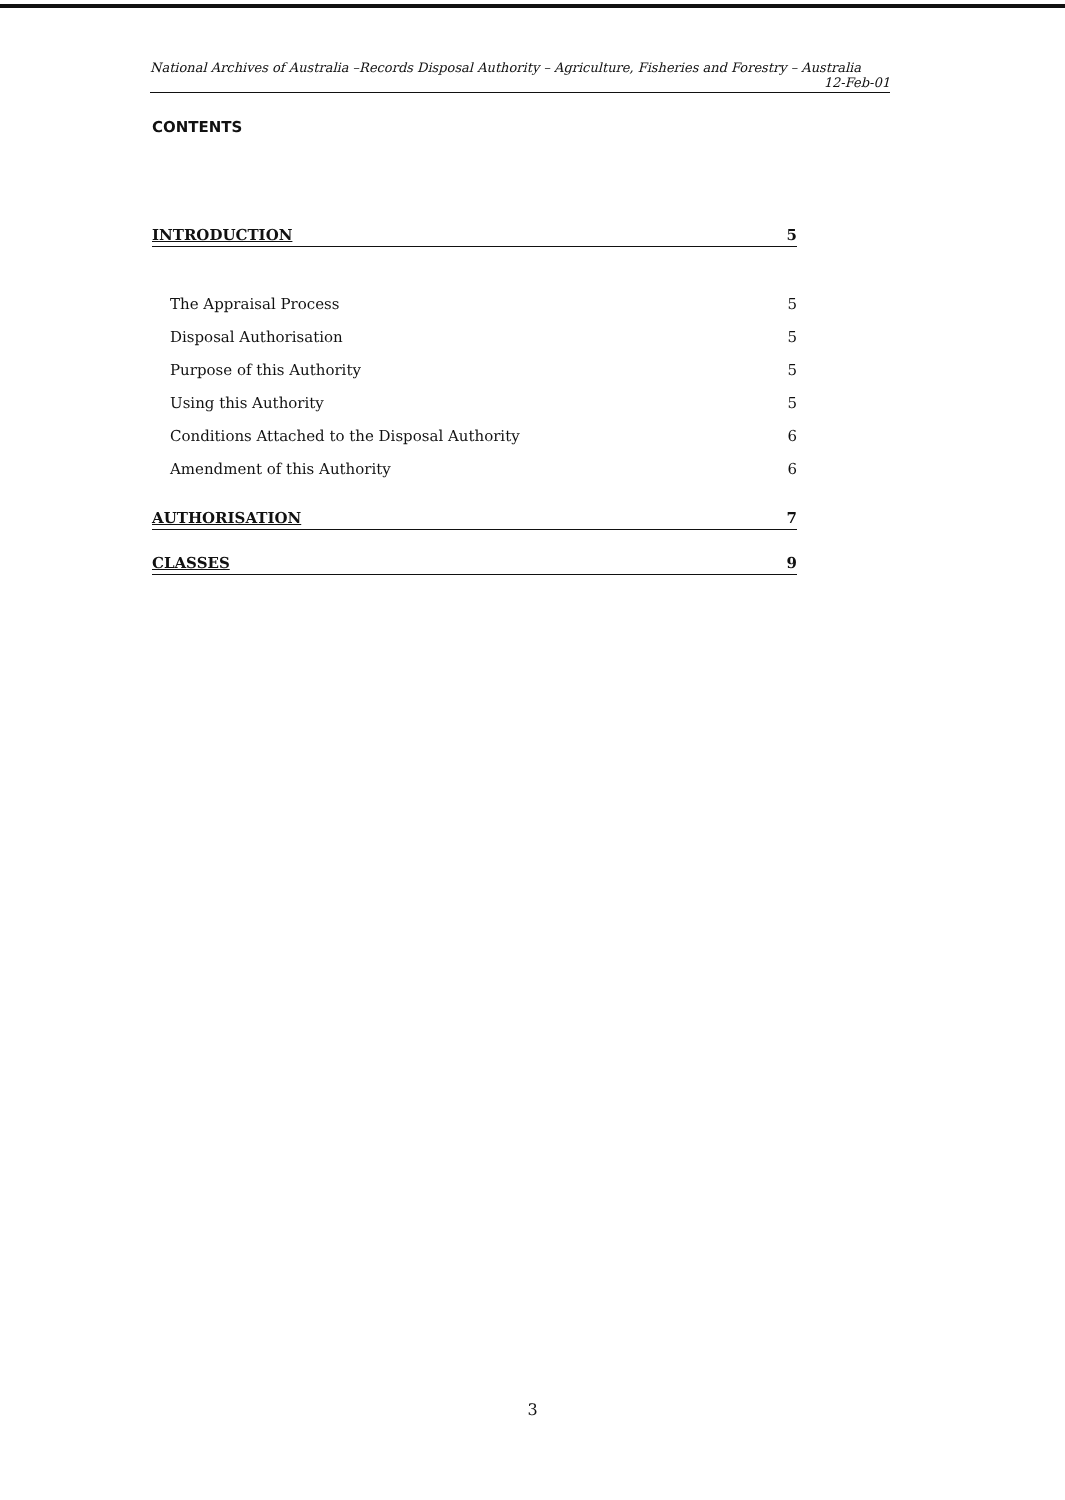National Archives of Australia –Records Disposal Authority – Agriculture, Fisheries and Forestry – Australia
12-Feb-01
CONTENTS
INTRODUCTION 5
The Appraisal Process 5
Disposal Authorisation 5
Purpose of this Authority 5
Using this Authority 5
Conditions Attached to the Disposal Authority 6
Amendment of this Authority 6
AUTHORISATION 7
CLASSES 9
3